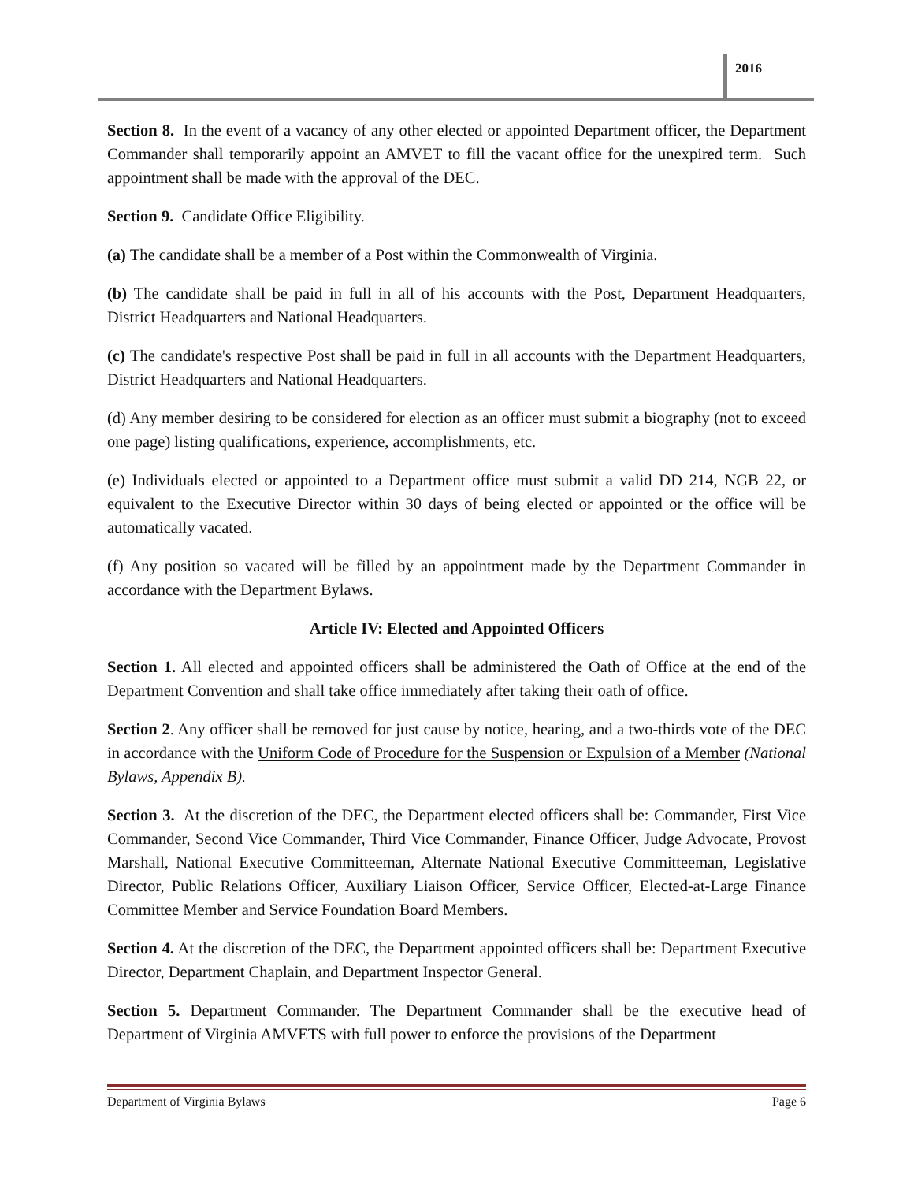2016
Section 8. In the event of a vacancy of any other elected or appointed Department officer, the Department Commander shall temporarily appoint an AMVET to fill the vacant office for the unexpired term. Such appointment shall be made with the approval of the DEC.
Section 9. Candidate Office Eligibility.
(a) The candidate shall be a member of a Post within the Commonwealth of Virginia.
(b) The candidate shall be paid in full in all of his accounts with the Post, Department Headquarters, District Headquarters and National Headquarters.
(c) The candidate's respective Post shall be paid in full in all accounts with the Department Headquarters, District Headquarters and National Headquarters.
(d) Any member desiring to be considered for election as an officer must submit a biography (not to exceed one page) listing qualifications, experience, accomplishments, etc.
(e) Individuals elected or appointed to a Department office must submit a valid DD 214, NGB 22, or equivalent to the Executive Director within 30 days of being elected or appointed or the office will be automatically vacated.
(f) Any position so vacated will be filled by an appointment made by the Department Commander in accordance with the Department Bylaws.
Article IV: Elected and Appointed Officers
Section 1. All elected and appointed officers shall be administered the Oath of Office at the end of the Department Convention and shall take office immediately after taking their oath of office.
Section 2. Any officer shall be removed for just cause by notice, hearing, and a two-thirds vote of the DEC in accordance with the Uniform Code of Procedure for the Suspension or Expulsion of a Member (National Bylaws, Appendix B).
Section 3. At the discretion of the DEC, the Department elected officers shall be: Commander, First Vice Commander, Second Vice Commander, Third Vice Commander, Finance Officer, Judge Advocate, Provost Marshall, National Executive Committeeman, Alternate National Executive Committeeman, Legislative Director, Public Relations Officer, Auxiliary Liaison Officer, Service Officer, Elected-at-Large Finance Committee Member and Service Foundation Board Members.
Section 4. At the discretion of the DEC, the Department appointed officers shall be: Department Executive Director, Department Chaplain, and Department Inspector General.
Section 5. Department Commander. The Department Commander shall be the executive head of Department of Virginia AMVETS with full power to enforce the provisions of the Department
Department of Virginia Bylaws Page 6